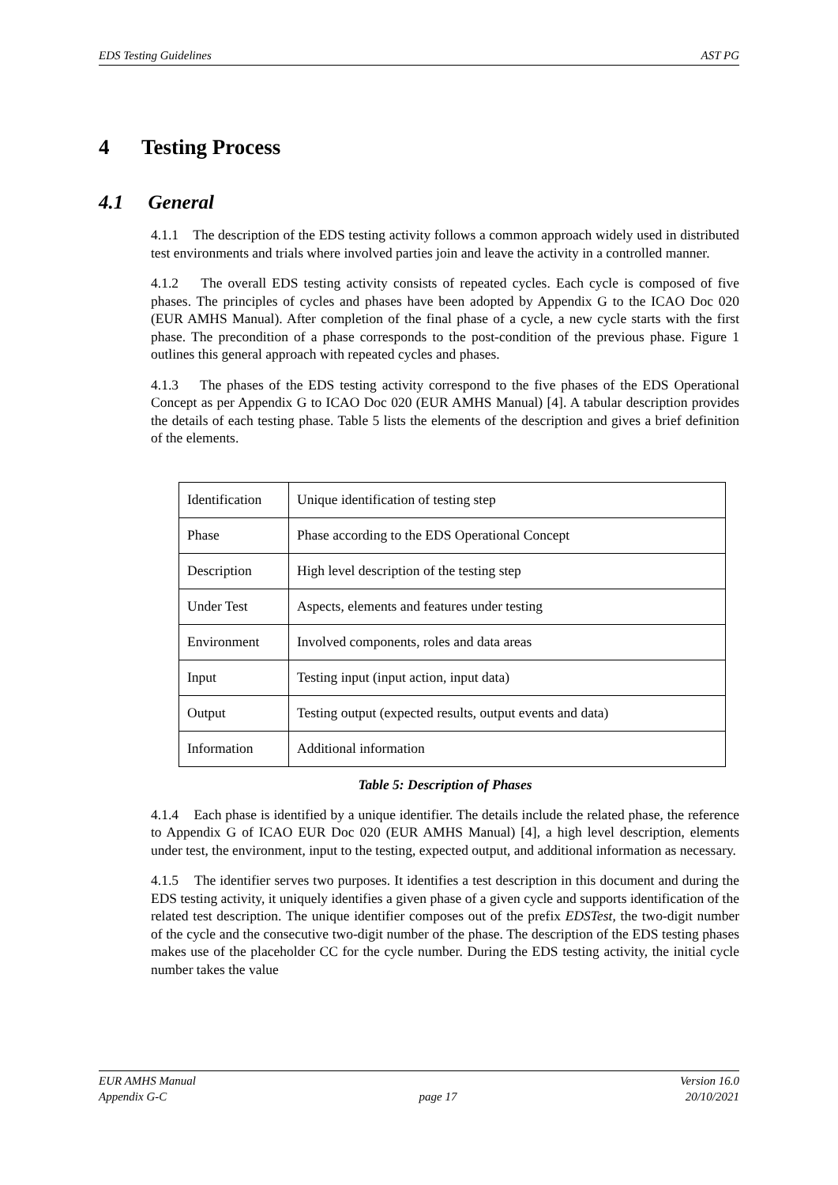EDS Testing Guidelines AST PG
4 Testing Process
4.1 General
4.1.1 The description of the EDS testing activity follows a common approach widely used in distributed test environments and trials where involved parties join and leave the activity in a controlled manner.
4.1.2 The overall EDS testing activity consists of repeated cycles. Each cycle is composed of five phases. The principles of cycles and phases have been adopted by Appendix G to the ICAO Doc 020 (EUR AMHS Manual). After completion of the final phase of a cycle, a new cycle starts with the first phase. The precondition of a phase corresponds to the post-condition of the previous phase. Figure 1 outlines this general approach with repeated cycles and phases.
4.1.3 The phases of the EDS testing activity correspond to the five phases of the EDS Operational Concept as per Appendix G to ICAO Doc 020 (EUR AMHS Manual) [4]. A tabular description provides the details of each testing phase. Table 5 lists the elements of the description and gives a brief definition of the elements.
| Identification | Unique identification of testing step |
| Phase | Phase according to the EDS Operational Concept |
| Description | High level description of the testing step |
| Under Test | Aspects, elements and features under testing |
| Environment | Involved components, roles and data areas |
| Input | Testing input (input action, input data) |
| Output | Testing output (expected results, output events and data) |
| Information | Additional information |
Table 5: Description of Phases
4.1.4 Each phase is identified by a unique identifier. The details include the related phase, the reference to Appendix G of ICAO EUR Doc 020 (EUR AMHS Manual) [4], a high level description, elements under test, the environment, input to the testing, expected output, and additional information as necessary.
4.1.5 The identifier serves two purposes. It identifies a test description in this document and during the EDS testing activity, it uniquely identifies a given phase of a given cycle and supports identification of the related test description. The unique identifier composes out of the prefix EDSTest, the two-digit number of the cycle and the consecutive two-digit number of the phase. The description of the EDS testing phases makes use of the placeholder CC for the cycle number. During the EDS testing activity, the initial cycle number takes the value
EUR AMHS Manual
Appendix G-C
page 17 Version 16.0
20/10/2021